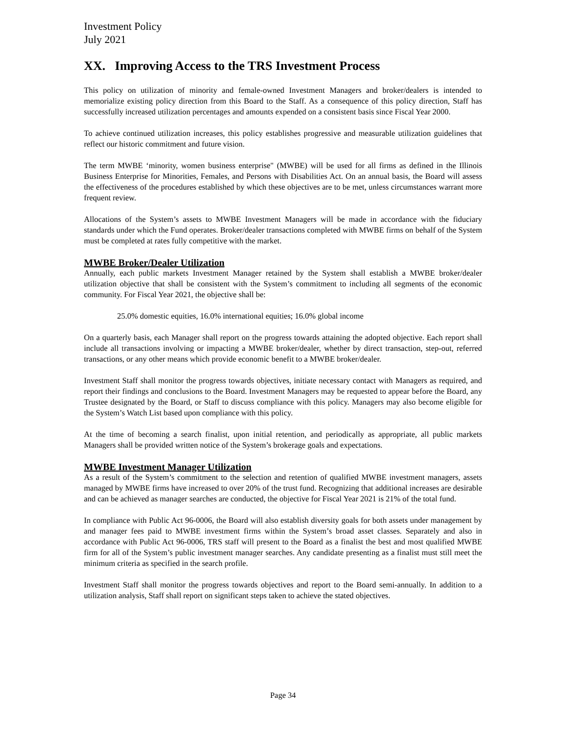Investment Policy
July 2021
XX. Improving Access to the TRS Investment Process
This policy on utilization of minority and female-owned Investment Managers and broker/dealers is intended to memorialize existing policy direction from this Board to the Staff. As a consequence of this policy direction, Staff has successfully increased utilization percentages and amounts expended on a consistent basis since Fiscal Year 2000.
To achieve continued utilization increases, this policy establishes progressive and measurable utilization guidelines that reflect our historic commitment and future vision.
The term MWBE ‘minority, women business enterprise" (MWBE) will be used for all firms as defined in the Illinois Business Enterprise for Minorities, Females, and Persons with Disabilities Act. On an annual basis, the Board will assess the effectiveness of the procedures established by which these objectives are to be met, unless circumstances warrant more frequent review.
Allocations of the System’s assets to MWBE Investment Managers will be made in accordance with the fiduciary standards under which the Fund operates. Broker/dealer transactions completed with MWBE firms on behalf of the System must be completed at rates fully competitive with the market.
MWBE Broker/Dealer Utilization
Annually, each public markets Investment Manager retained by the System shall establish a MWBE broker/dealer utilization objective that shall be consistent with the System’s commitment to including all segments of the economic community. For Fiscal Year 2021, the objective shall be:
25.0% domestic equities, 16.0% international equities; 16.0% global income
On a quarterly basis, each Manager shall report on the progress towards attaining the adopted objective. Each report shall include all transactions involving or impacting a MWBE broker/dealer, whether by direct transaction, step-out, referred transactions, or any other means which provide economic benefit to a MWBE broker/dealer.
Investment Staff shall monitor the progress towards objectives, initiate necessary contact with Managers as required, and report their findings and conclusions to the Board. Investment Managers may be requested to appear before the Board, any Trustee designated by the Board, or Staff to discuss compliance with this policy. Managers may also become eligible for the System’s Watch List based upon compliance with this policy.
At the time of becoming a search finalist, upon initial retention, and periodically as appropriate, all public markets Managers shall be provided written notice of the System’s brokerage goals and expectations.
MWBE Investment Manager Utilization
As a result of the System’s commitment to the selection and retention of qualified MWBE investment managers, assets managed by MWBE firms have increased to over 20% of the trust fund. Recognizing that additional increases are desirable and can be achieved as manager searches are conducted, the objective for Fiscal Year 2021 is 21% of the total fund.
In compliance with Public Act 96-0006, the Board will also establish diversity goals for both assets under management by and manager fees paid to MWBE investment firms within the System’s broad asset classes. Separately and also in accordance with Public Act 96-0006, TRS staff will present to the Board as a finalist the best and most qualified MWBE firm for all of the System’s public investment manager searches. Any candidate presenting as a finalist must still meet the minimum criteria as specified in the search profile.
Investment Staff shall monitor the progress towards objectives and report to the Board semi-annually. In addition to a utilization analysis, Staff shall report on significant steps taken to achieve the stated objectives.
Page 34